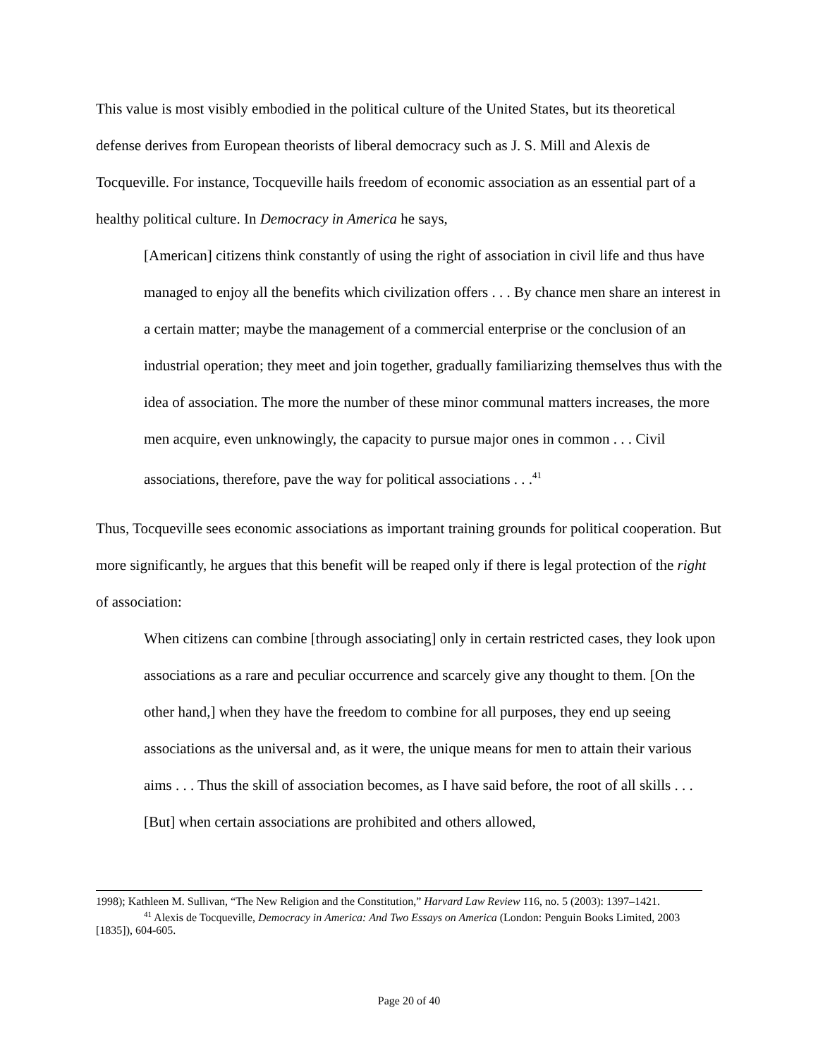This value is most visibly embodied in the political culture of the United States, but its theoretical defense derives from European theorists of liberal democracy such as J. S. Mill and Alexis de Tocqueville. For instance, Tocqueville hails freedom of economic association as an essential part of a healthy political culture. In Democracy in America he says,
[American] citizens think constantly of using the right of association in civil life and thus have managed to enjoy all the benefits which civilization offers . . . By chance men share an interest in a certain matter; maybe the management of a commercial enterprise or the conclusion of an industrial operation; they meet and join together, gradually familiarizing themselves thus with the idea of association. The more the number of these minor communal matters increases, the more men acquire, even unknowingly, the capacity to pursue major ones in common . . . Civil associations, therefore, pave the way for political associations . . .<sup>41</sup>
Thus, Tocqueville sees economic associations as important training grounds for political cooperation. But more significantly, he argues that this benefit will be reaped only if there is legal protection of the right of association:
When citizens can combine [through associating] only in certain restricted cases, they look upon associations as a rare and peculiar occurrence and scarcely give any thought to them. [On the other hand,] when they have the freedom to combine for all purposes, they end up seeing associations as the universal and, as it were, the unique means for men to attain their various aims . . . Thus the skill of association becomes, as I have said before, the root of all skills . . . [But] when certain associations are prohibited and others allowed,
1998); Kathleen M. Sullivan, “The New Religion and the Constitution,” Harvard Law Review 116, no. 5 (2003): 1397–1421.
<sup>41</sup> Alexis de Tocqueville, Democracy in America: And Two Essays on America (London: Penguin Books Limited, 2003 [1835]), 604-605.
Page 20 of 40